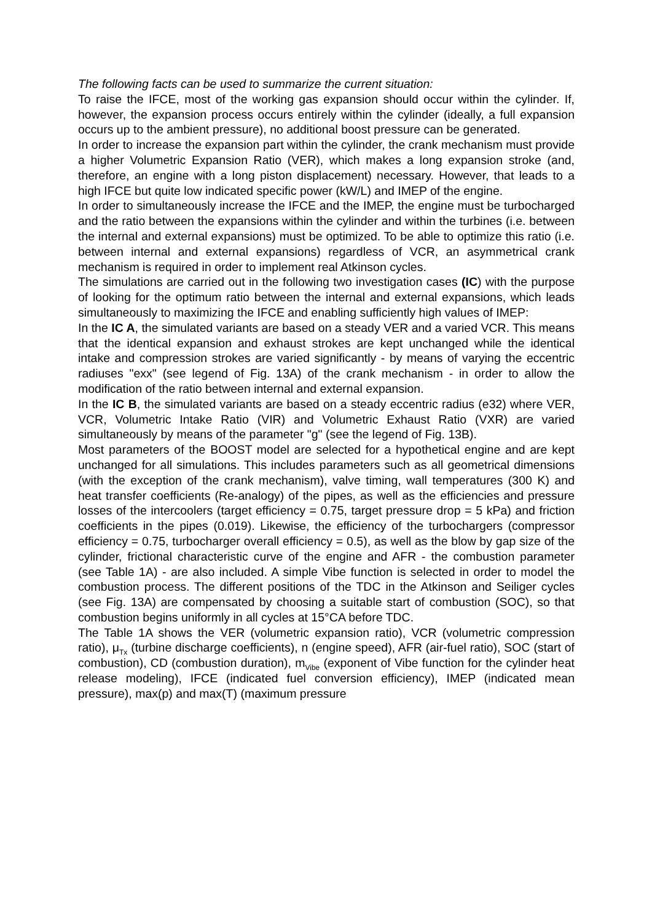The following facts can be used to summarize the current situation:
To raise the IFCE, most of the working gas expansion should occur within the cylinder. If, however, the expansion process occurs entirely within the cylinder (ideally, a full expansion occurs up to the ambient pressure), no additional boost pressure can be generated.
In order to increase the expansion part within the cylinder, the crank mechanism must provide a higher Volumetric Expansion Ratio (VER), which makes a long expansion stroke (and, therefore, an engine with a long piston displacement) necessary. However, that leads to a high IFCE but quite low indicated specific power (kW/L) and IMEP of the engine.
In order to simultaneously increase the IFCE and the IMEP, the engine must be turbocharged and the ratio between the expansions within the cylinder and within the turbines (i.e. between the internal and external expansions) must be optimized. To be able to optimize this ratio (i.e. between internal and external expansions) regardless of VCR, an asymmetrical crank mechanism is required in order to implement real Atkinson cycles.
The simulations are carried out in the following two investigation cases (IC) with the purpose of looking for the optimum ratio between the internal and external expansions, which leads simultaneously to maximizing the IFCE and enabling sufficiently high values of IMEP:
In the IC A, the simulated variants are based on a steady VER and a varied VCR. This means that the identical expansion and exhaust strokes are kept unchanged while the identical intake and compression strokes are varied significantly - by means of varying the eccentric radiuses "exx" (see legend of Fig. 13A) of the crank mechanism - in order to allow the modification of the ratio between internal and external expansion.
In the IC B, the simulated variants are based on a steady eccentric radius (e32) where VER, VCR, Volumetric Intake Ratio (VIR) and Volumetric Exhaust Ratio (VXR) are varied simultaneously by means of the parameter "g" (see the legend of Fig. 13B).
Most parameters of the BOOST model are selected for a hypothetical engine and are kept unchanged for all simulations. This includes parameters such as all geometrical dimensions (with the exception of the crank mechanism), valve timing, wall temperatures (300 K) and heat transfer coefficients (Re-analogy) of the pipes, as well as the efficiencies and pressure losses of the intercoolers (target efficiency = 0.75, target pressure drop = 5 kPa) and friction coefficients in the pipes (0.019). Likewise, the efficiency of the turbochargers (compressor efficiency = 0.75, turbocharger overall efficiency = 0.5), as well as the blow by gap size of the cylinder, frictional characteristic curve of the engine and AFR - the combustion parameter (see Table 1A) - are also included. A simple Vibe function is selected in order to model the combustion process. The different positions of the TDC in the Atkinson and Seiliger cycles (see Fig. 13A) are compensated by choosing a suitable start of combustion (SOC), so that combustion begins uniformly in all cycles at 15°CA before TDC.
The Table 1A shows the VER (volumetric expansion ratio), VCR (volumetric compression ratio), μ<sub>Tx</sub> (turbine discharge coefficients), n (engine speed), AFR (air-fuel ratio), SOC (start of combustion), CD (combustion duration), m<sub>Vibe</sub> (exponent of Vibe function for the cylinder heat release modeling), IFCE (indicated fuel conversion efficiency), IMEP (indicated mean pressure), max(p) and max(T) (maximum pressure